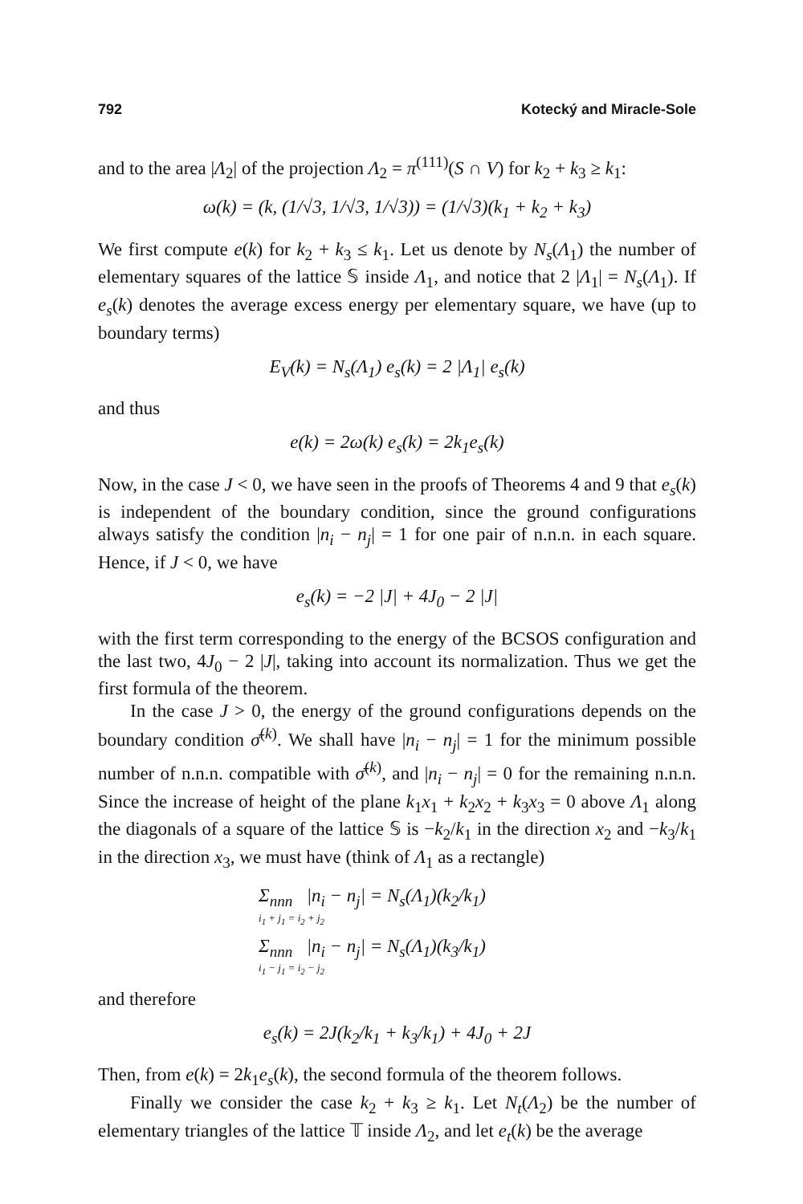792 Kotecký and Miracle-Sole
and to the area |Λ<sub>2</sub>| of the projection Λ<sub>2</sub> = π<sup>(111)</sup>(S ∩ V) for k<sub>2</sub> + k<sub>3</sub> ≥ k<sub>1</sub>:
ω(k) = (k, (1/√3, 1/√3, 1/√3)) = (1/√3)(k<sub>1</sub> + k<sub>2</sub> + k<sub>3</sub>)
We first compute e(k) for k<sub>2</sub> + k<sub>3</sub> ≤ k<sub>1</sub>. Let us denote by N<sub>s</sub>(Λ<sub>1</sub>) the number of elementary squares of the lattice 𝕊 inside Λ<sub>1</sub>, and notice that 2 |Λ<sub>1</sub>| = N<sub>s</sub>(Λ<sub>1</sub>). If e<sub>s</sub>(k) denotes the average excess energy per elementary square, we have (up to boundary terms)
E<sub>V</sub>(k) = N<sub>s</sub>(Λ<sub>1</sub>) e<sub>s</sub>(k) = 2 |Λ<sub>1</sub>| e<sub>s</sub>(k)
and thus
e(k) = 2ω(k) e<sub>s</sub>(k) = 2k<sub>1</sub>e<sub>s</sub>(k)
Now, in the case J < 0, we have seen in the proofs of Theorems 4 and 9 that e<sub>s</sub>(k) is independent of the boundary condition, since the ground configurations always satisfy the condition |n<sub>i</sub> − n<sub>j</sub>| = 1 for one pair of n.n.n. in each square. Hence, if J < 0, we have
e<sub>s</sub>(k) = −2 |J| + 4J<sub>0</sub> − 2 |J|
with the first term corresponding to the energy of the BCSOS configuration and the last two, 4J<sub>0</sub> − 2 |J|, taking into account its normalization. Thus we get the first formula of the theorem.
In the case J > 0, the energy of the ground configurations depends on the boundary condition σ̄<sup>(k)</sup>. We shall have |n<sub>i</sub> − n<sub>j</sub>| = 1 for the minimum possible number of n.n.n. compatible with σ̄<sup>(k)</sup>, and |n<sub>i</sub> − n<sub>j</sub>| = 0 for the remaining n.n.n. Since the increase of height of the plane k<sub>1</sub>x<sub>1</sub> + k<sub>2</sub>x<sub>2</sub> + k<sub>3</sub>x<sub>3</sub> = 0 above Λ<sub>1</sub> along the diagonals of a square of the lattice 𝕊 is −k<sub>2</sub>/k<sub>1</sub> in the direction x<sub>2</sub> and −k<sub>3</sub>/k<sub>1</sub> in the direction x<sub>3</sub>, we must have (think of Λ<sub>1</sub> as a rectangle)
Σ<sub>nnn</sub> |n<sub>i</sub> − n<sub>j</sub>| = N<sub>s</sub>(Λ<sub>1</sub>)(k<sub>2</sub>/k<sub>1</sub>)
i<sub>1</sub> + j<sub>1</sub> = i<sub>2</sub> + j<sub>2</sub>
Σ<sub>nnn</sub> |n<sub>i</sub> − n<sub>j</sub>| = N<sub>s</sub>(Λ<sub>1</sub>)(k<sub>3</sub>/k<sub>1</sub>)
i<sub>1</sub> − j<sub>1</sub> = i<sub>2</sub> − j<sub>2</sub>
and therefore
e<sub>s</sub>(k) = 2J(k<sub>2</sub>/k<sub>1</sub> + k<sub>3</sub>/k<sub>1</sub>) + 4J<sub>0</sub> + 2J
Then, from e(k) = 2k<sub>1</sub>e<sub>s</sub>(k), the second formula of the theorem follows.
Finally we consider the case k<sub>2</sub> + k<sub>3</sub> ≥ k<sub>1</sub>. Let N<sub>t</sub>(Λ<sub>2</sub>) be the number of elementary triangles of the lattice 𝕋 inside Λ<sub>2</sub>, and let e<sub>t</sub>(k) be the average